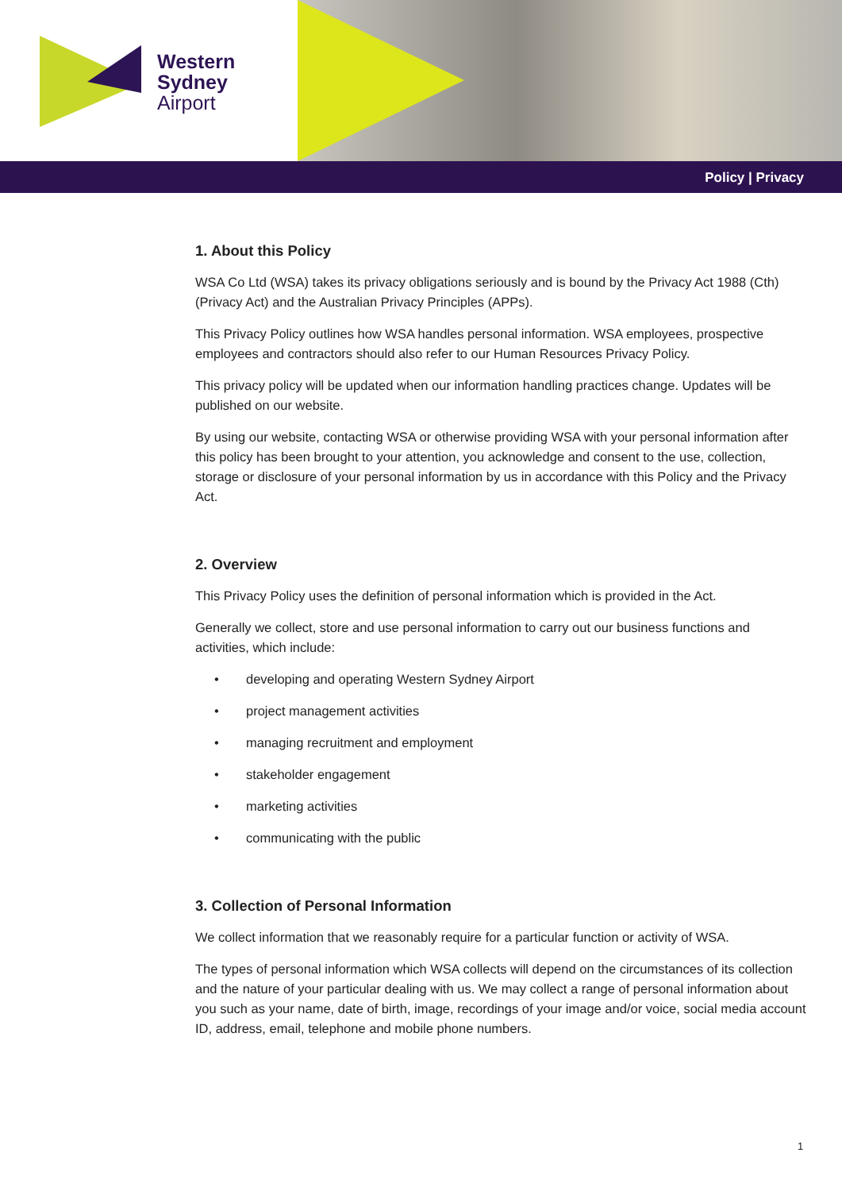Western
Sydney
Airport
Policy | Privacy
1. About this Policy
WSA Co Ltd (WSA) takes its privacy obligations seriously and is bound by the Privacy Act 1988 (Cth) (Privacy Act) and the Australian Privacy Principles (APPs).
This Privacy Policy outlines how WSA handles personal information. WSA employees, prospective employees and contractors should also refer to our Human Resources Privacy Policy.
This privacy policy will be updated when our information handling practices change. Updates will be published on our website.
By using our website, contacting WSA or otherwise providing WSA with your personal information after this policy has been brought to your attention, you acknowledge and consent to the use, collection, storage or disclosure of your personal information by us in accordance with this Policy and the Privacy Act.
2. Overview
This Privacy Policy uses the definition of personal information which is provided in the Act.
Generally we collect, store and use personal information to carry out our business functions and activities, which include:
• developing and operating Western Sydney Airport
• project management activities
• managing recruitment and employment
• stakeholder engagement
• marketing activities
• communicating with the public
3. Collection of Personal Information
We collect information that we reasonably require for a particular function or activity of WSA.
The types of personal information which WSA collects will depend on the circumstances of its collection and the nature of your particular dealing with us. We may collect a range of personal information about you such as your name, date of birth, image, recordings of your image and/or voice, social media account ID, address, email, telephone and mobile phone numbers.
1